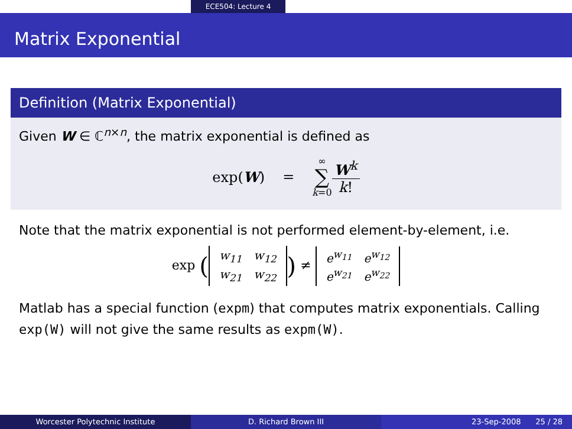ECE504: Lecture 4
Matrix Exponential
Definition (Matrix Exponential)
Given W ∈ ℂ<sup>n×n</sup>, the matrix exponential is defined as
exp(W) = ∞ ∑ k=0 W<sup>k</sup> k!
Note that the matrix exponential is not performed element-by-element, i.e.
exp (
| w<sub>11</sub> | w<sub>12</sub> |
| w<sub>21</sub> | w<sub>22</sub> |
) ≠
| e<sup>w<sub>11</sub></sup> | e<sup>w<sub>12</sub></sup> |
| e<sup>w<sub>21</sub></sup> | e<sup>w<sub>22</sub></sup> |
Matlab has a special function (expm) that computes matrix exponentials. Calling exp(W) will not give the same results as expm(W).
Worcester Polytechnic Institute D. Richard Brown III 23-Sep-2008 25 / 28